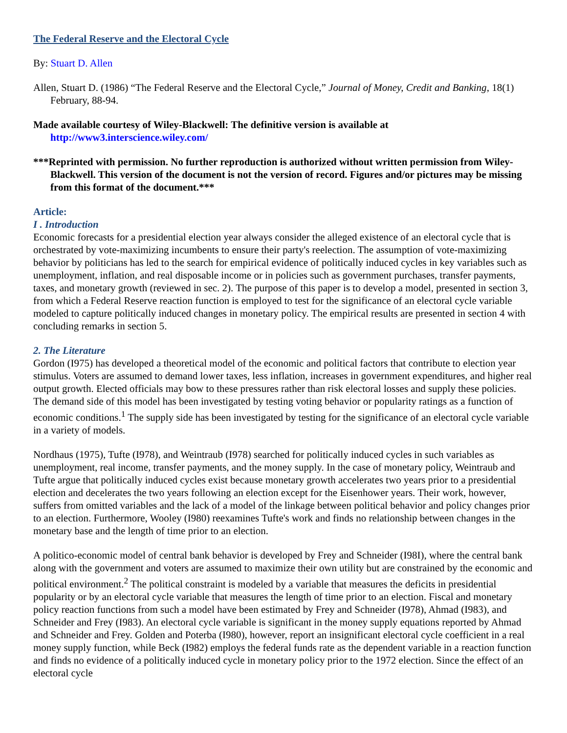The Federal Reserve and the Electoral Cycle
By: Stuart D. Allen
Allen, Stuart D. (1986) “The Federal Reserve and the Electoral Cycle,” Journal of Money, Credit and Banking, 18(1) February, 88-94.
Made available courtesy of Wiley-Blackwell: The definitive version is available at http://www3.interscience.wiley.com/
***Reprinted with permission. No further reproduction is authorized without written permission from Wiley-Blackwell. This version of the document is not the version of record. Figures and/or pictures may be missing from this format of the document.***
Article:
I . Introduction
Economic forecasts for a presidential election year always consider the alleged existence of an electoral cycle that is orchestrated by vote-maximizing incumbents to ensure their party's reelection. The assumption of vote-maximizing behavior by politicians has led to the search for empirical evidence of politically induced cycles in key variables such as unemployment, inflation, and real disposable income or in policies such as government purchases, transfer payments, taxes, and monetary growth (reviewed in sec. 2). The purpose of this paper is to develop a model, presented in section 3, from which a Federal Reserve reaction function is employed to test for the significance of an electoral cycle variable modeled to capture politically induced changes in monetary policy. The empirical results are presented in section 4 with concluding remarks in section 5.
2. The Literature
Gordon (I975) has developed a theoretical model of the economic and political factors that contribute to election year stimulus. Voters are assumed to demand lower taxes, less inflation, increases in government expenditures, and higher real output growth. Elected officials may bow to these pressures rather than risk electoral losses and supply these policies. The demand side of this model has been investigated by testing voting behavior or popularity ratings as a function of economic conditions.<sup>1</sup> The supply side has been investigated by testing for the significance of an electoral cycle variable in a variety of models.
Nordhaus (1975), Tufte (I978), and Weintraub (I978) searched for politically induced cycles in such variables as unemployment, real income, transfer payments, and the money supply. In the case of monetary policy, Weintraub and Tufte argue that politically induced cycles exist because monetary growth accelerates two years prior to a presidential election and decelerates the two years following an election except for the Eisenhower years. Their work, however, suffers from omitted variables and the lack of a model of the linkage between political behavior and policy changes prior to an election. Furthermore, Wooley (I980) reexamines Tufte's work and finds no relationship between changes in the monetary base and the length of time prior to an election.
A politico-economic model of central bank behavior is developed by Frey and Schneider (I98I), where the central bank along with the government and voters are assumed to maximize their own utility but are constrained by the economic and political environment.<sup>2</sup> The political constraint is modeled by a variable that measures the deficits in presidential popularity or by an electoral cycle variable that measures the length of time prior to an election. Fiscal and monetary policy reaction functions from such a model have been estimated by Frey and Schneider (I978), Ahmad (I983), and Schneider and Frey (I983). An electoral cycle variable is significant in the money supply equations reported by Ahmad and Schneider and Frey. Golden and Poterba (I980), however, report an insignificant electoral cycle coefficient in a real money supply function, while Beck (I982) employs the federal funds rate as the dependent variable in a reaction function and finds no evidence of a politically induced cycle in monetary policy prior to the 1972 election. Since the effect of an electoral cycle